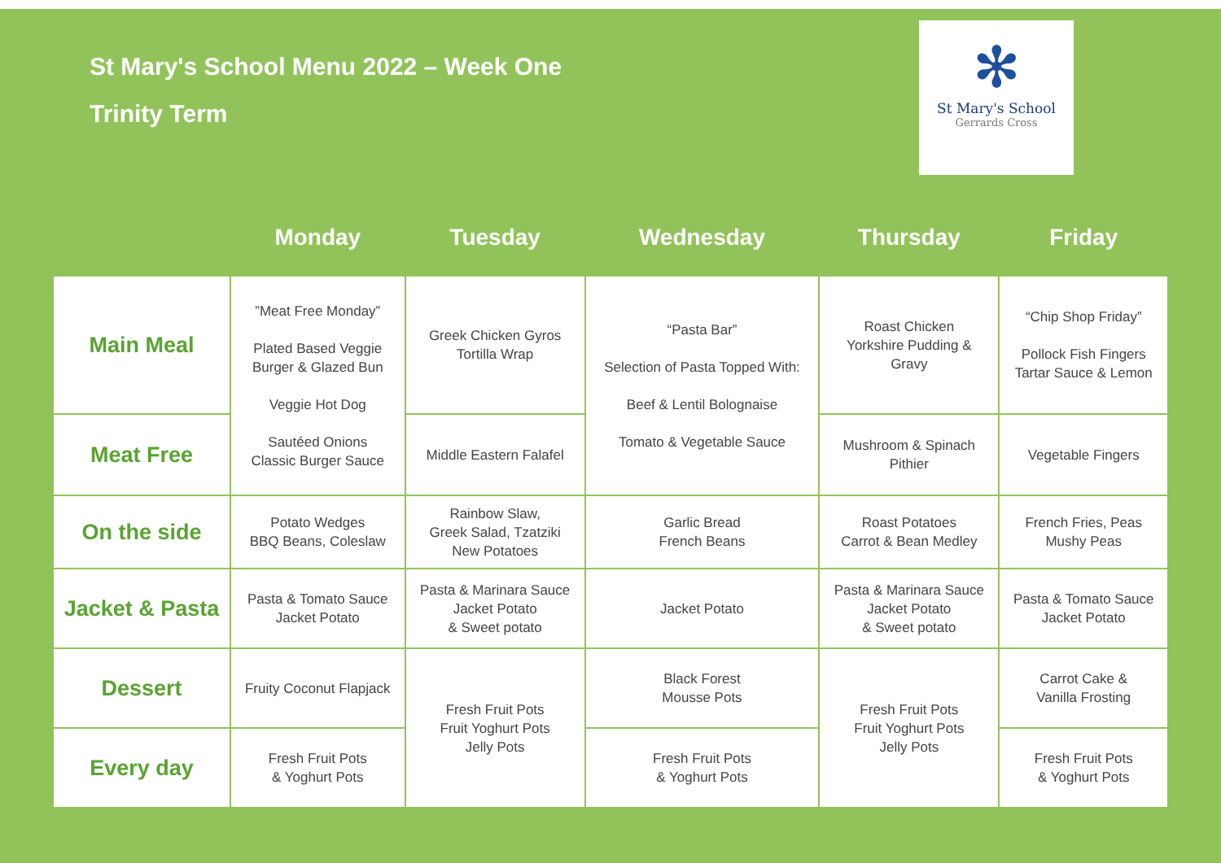St Mary's School Menu 2022 – Week One
Trinity Term
✻
St Mary's School
Gerrards Cross
| | Monday | Tuesday | Wednesday | Thursday | Friday |
| --- | --- | --- | --- | --- | --- |
| Main Meal | ”Meat Free Monday” Plated Based Veggie Burger & Glazed Bun Veggie Hot Dog Sautéed Onions Classic Burger Sauce | Greek Chicken Gyros Tortilla Wrap | “Pasta Bar” Selection of Pasta Topped With: Beef & Lentil Bolognaise Tomato & Vegetable Sauce | Roast Chicken Yorkshire Pudding & Gravy | “Chip Shop Friday” Pollock Fish Fingers Tartar Sauce & Lemon |
| Meat Free | | Middle Eastern Falafel | | Mushroom & Spinach Pithier | Vegetable Fingers |
| On the side | Potato Wedges BBQ Beans, Coleslaw | Rainbow Slaw, Greek Salad, Tzatziki New Potatoes | Garlic Bread French Beans | Roast Potatoes Carrot & Bean Medley | French Fries, Peas Mushy Peas |
| Jacket & Pasta | Pasta & Tomato Sauce Jacket Potato | Pasta & Marinara Sauce Jacket Potato & Sweet potato | Jacket Potato | Pasta & Marinara Sauce Jacket Potato & Sweet potato | Pasta & Tomato Sauce Jacket Potato |
| Dessert | Fruity Coconut Flapjack | Fresh Fruit Pots Fruit Yoghurt Pots Jelly Pots | Black Forest Mousse Pots | Fresh Fruit Pots Fruit Yoghurt Pots Jelly Pots | Carrot Cake & Vanilla Frosting |
| Every day | Fresh Fruit Pots & Yoghurt Pots | | Fresh Fruit Pots & Yoghurt Pots | | Fresh Fruit Pots & Yoghurt Pots |